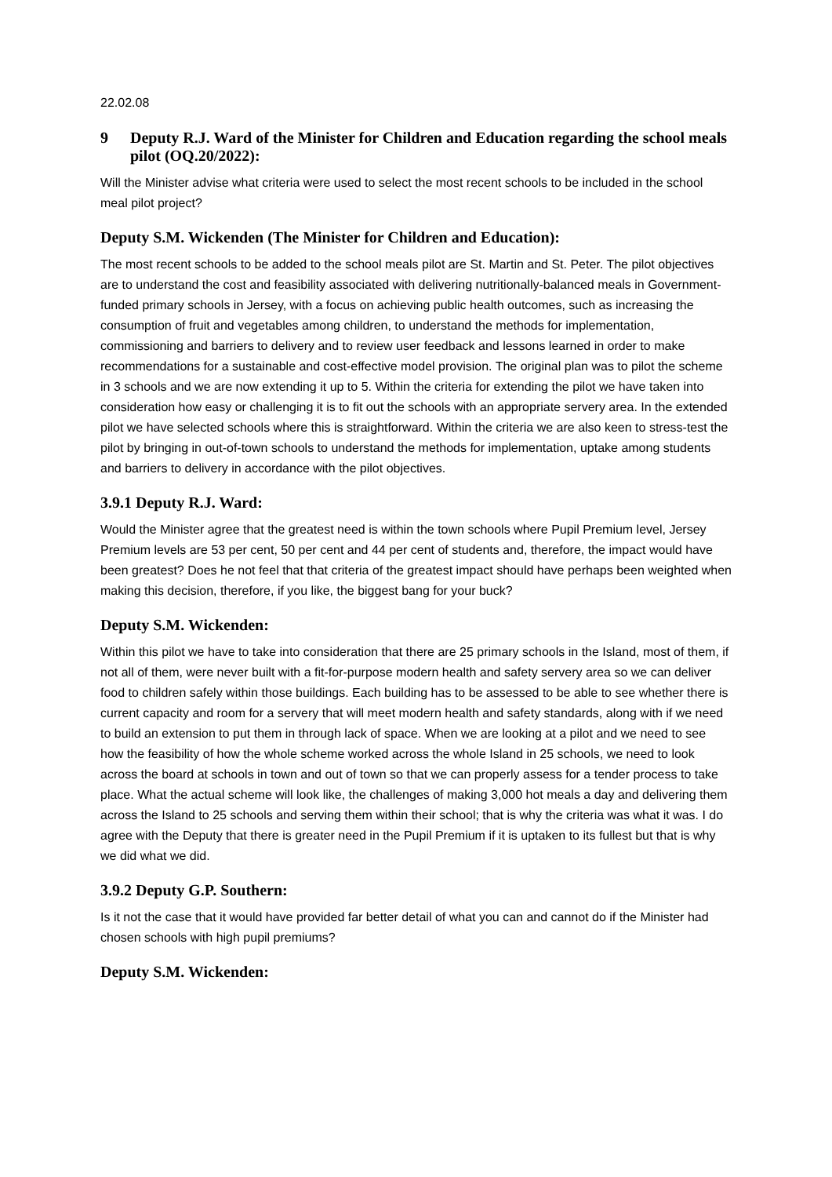22.02.08
9 Deputy R.J. Ward of the Minister for Children and Education regarding the school meals pilot (OQ.20/2022):
Will the Minister advise what criteria were used to select the most recent schools to be included in the school meal pilot project?
Deputy S.M. Wickenden (The Minister for Children and Education):
The most recent schools to be added to the school meals pilot are St. Martin and St. Peter. The pilot objectives are to understand the cost and feasibility associated with delivering nutritionally-balanced meals in Government-funded primary schools in Jersey, with a focus on achieving public health outcomes, such as increasing the consumption of fruit and vegetables among children, to understand the methods for implementation, commissioning and barriers to delivery and to review user feedback and lessons learned in order to make recommendations for a sustainable and cost-effective model provision. The original plan was to pilot the scheme in 3 schools and we are now extending it up to 5. Within the criteria for extending the pilot we have taken into consideration how easy or challenging it is to fit out the schools with an appropriate servery area. In the extended pilot we have selected schools where this is straightforward. Within the criteria we are also keen to stress-test the pilot by bringing in out-of-town schools to understand the methods for implementation, uptake among students and barriers to delivery in accordance with the pilot objectives.
3.9.1 Deputy R.J. Ward:
Would the Minister agree that the greatest need is within the town schools where Pupil Premium level, Jersey Premium levels are 53 per cent, 50 per cent and 44 per cent of students and, therefore, the impact would have been greatest? Does he not feel that that criteria of the greatest impact should have perhaps been weighted when making this decision, therefore, if you like, the biggest bang for your buck?
Deputy S.M. Wickenden:
Within this pilot we have to take into consideration that there are 25 primary schools in the Island, most of them, if not all of them, were never built with a fit-for-purpose modern health and safety servery area so we can deliver food to children safely within those buildings. Each building has to be assessed to be able to see whether there is current capacity and room for a servery that will meet modern health and safety standards, along with if we need to build an extension to put them in through lack of space. When we are looking at a pilot and we need to see how the feasibility of how the whole scheme worked across the whole Island in 25 schools, we need to look across the board at schools in town and out of town so that we can properly assess for a tender process to take place. What the actual scheme will look like, the challenges of making 3,000 hot meals a day and delivering them across the Island to 25 schools and serving them within their school; that is why the criteria was what it was. I do agree with the Deputy that there is greater need in the Pupil Premium if it is uptaken to its fullest but that is why we did what we did.
3.9.2 Deputy G.P. Southern:
Is it not the case that it would have provided far better detail of what you can and cannot do if the Minister had chosen schools with high pupil premiums?
Deputy S.M. Wickenden: